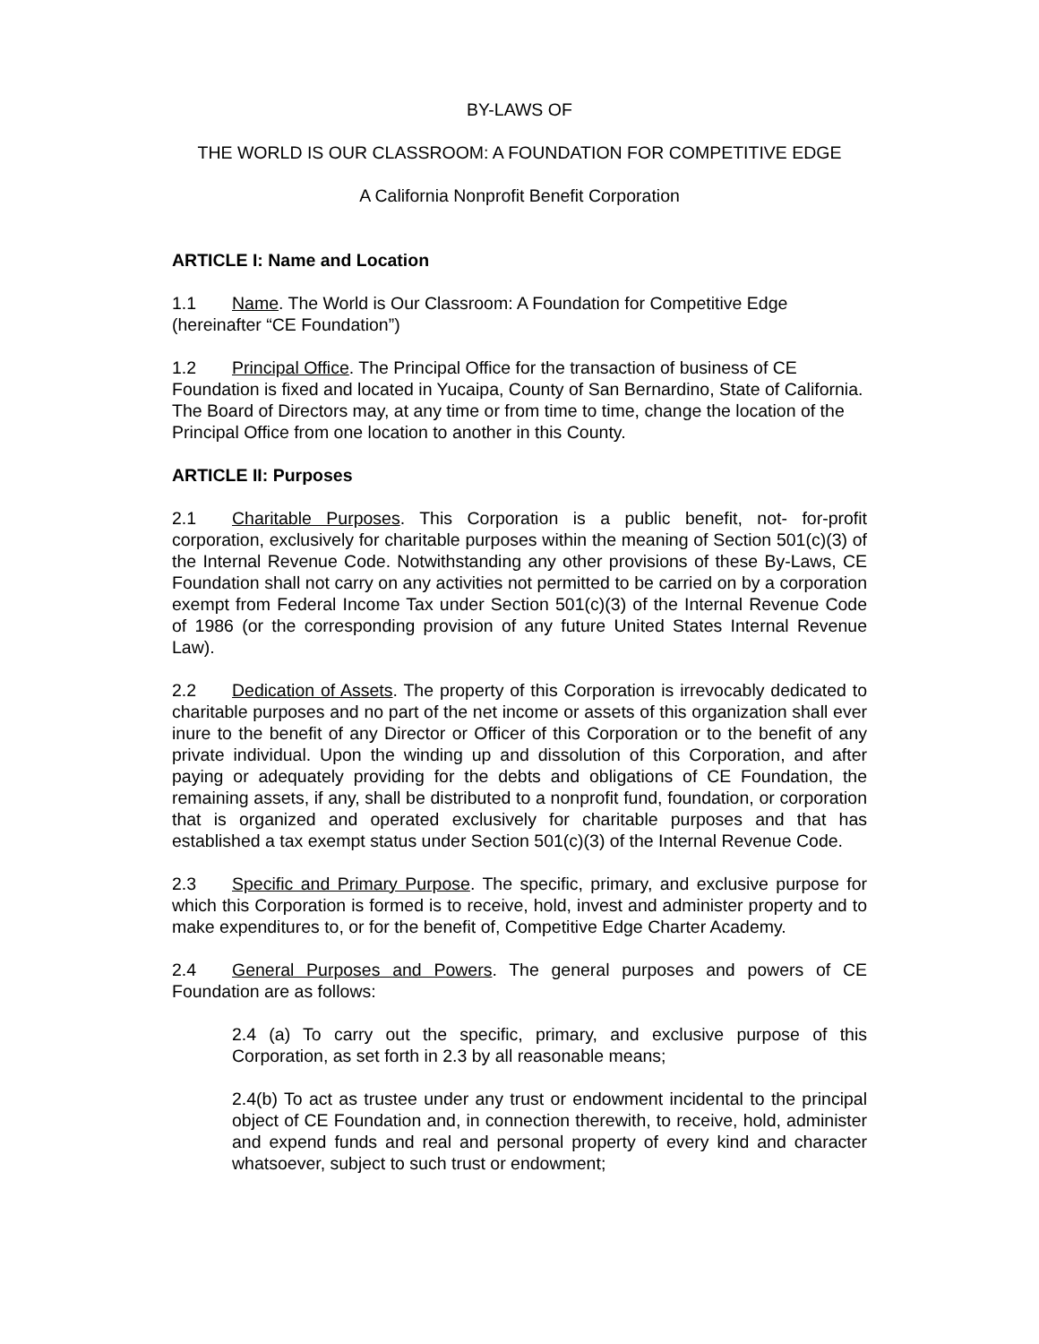BY-LAWS OF
THE WORLD IS OUR CLASSROOM: A FOUNDATION FOR COMPETITIVE EDGE
A California Nonprofit Benefit Corporation
ARTICLE I: Name and Location
1.1 Name. The World is Our Classroom: A Foundation for Competitive Edge (hereinafter “CE Foundation”)
1.2 Principal Office. The Principal Office for the transaction of business of CE Foundation is fixed and located in Yucaipa, County of San Bernardino, State of California. The Board of Directors may, at any time or from time to time, change the location of the Principal Office from one location to another in this County.
ARTICLE II: Purposes
2.1 Charitable Purposes. This Corporation is a public benefit, not- for-profit corporation, exclusively for charitable purposes within the meaning of Section 501(c)(3) of the Internal Revenue Code. Notwithstanding any other provisions of these By-Laws, CE Foundation shall not carry on any activities not permitted to be carried on by a corporation exempt from Federal Income Tax under Section 501(c)(3) of the Internal Revenue Code of 1986 (or the corresponding provision of any future United States Internal Revenue Law).
2.2 Dedication of Assets. The property of this Corporation is irrevocably dedicated to charitable purposes and no part of the net income or assets of this organization shall ever inure to the benefit of any Director or Officer of this Corporation or to the benefit of any private individual. Upon the winding up and dissolution of this Corporation, and after paying or adequately providing for the debts and obligations of CE Foundation, the remaining assets, if any, shall be distributed to a nonprofit fund, foundation, or corporation that is organized and operated exclusively for charitable purposes and that has established a tax exempt status under Section 501(c)(3) of the Internal Revenue Code.
2.3 Specific and Primary Purpose. The specific, primary, and exclusive purpose for which this Corporation is formed is to receive, hold, invest and administer property and to make expenditures to, or for the benefit of, Competitive Edge Charter Academy.
2.4 General Purposes and Powers. The general purposes and powers of CE Foundation are as follows:
2.4 (a) To carry out the specific, primary, and exclusive purpose of this Corporation, as set forth in 2.3 by all reasonable means;
2.4(b) To act as trustee under any trust or endowment incidental to the principal object of CE Foundation and, in connection therewith, to receive, hold, administer and expend funds and real and personal property of every kind and character whatsoever, subject to such trust or endowment;